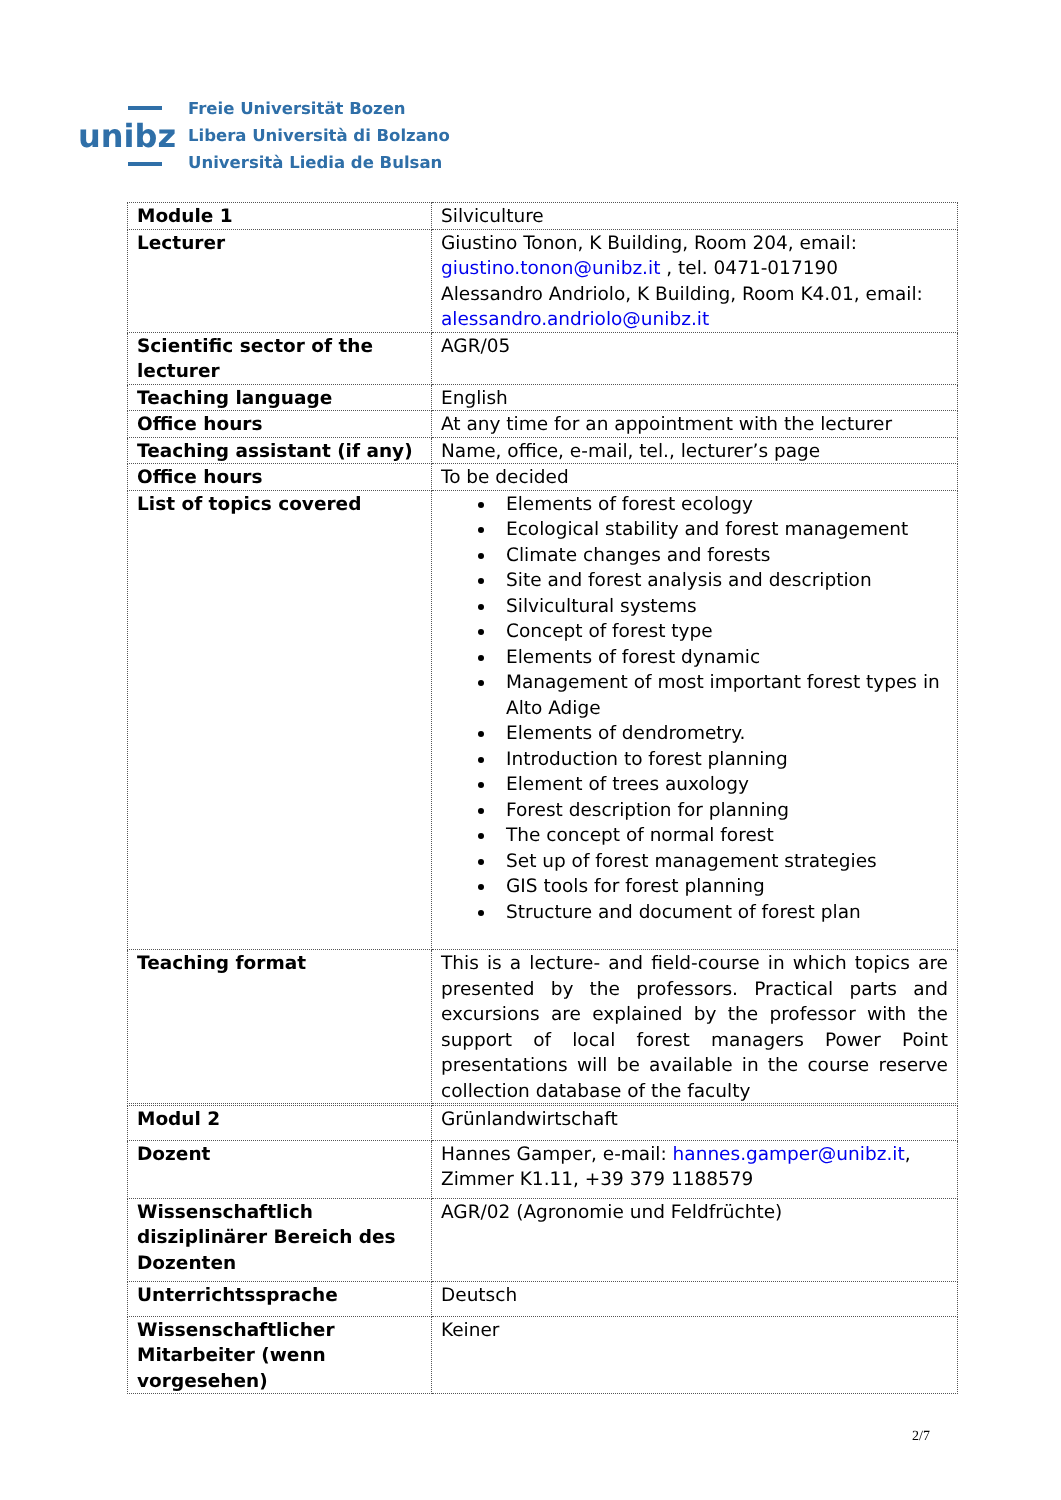unibz
Freie Universität Bozen
Libera Università di Bolzano
Università Liedia de Bulsan
| Module 1 | Silviculture |
| Lecturer | Giustino Tonon, K Building, Room 204, email: giustino.tonon@unibz.it , tel. 0471-017190 Alessandro Andriolo, K Building, Room K4.01, email: alessandro.andriolo@unibz.it |
| Scientific sector of the lecturer | AGR/05 |
| Teaching language | English |
| Office hours | At any time for an appointment with the lecturer |
| Teaching assistant (if any) | Name, office, e-mail, tel., lecturer’s page |
| Office hours | To be decided |
| List of topics covered | Elements of forest ecology Ecological stability and forest management Climate changes and forests Site and forest analysis and description Silvicultural systems Concept of forest type Elements of forest dynamic Management of most important forest types in Alto Adige Elements of dendrometry. Introduction to forest planning Element of trees auxology Forest description for planning The concept of normal forest Set up of forest management strategies GIS tools for forest planning Structure and document of forest plan |
| Teaching format | This is a lecture- and field-course in which topics are presented by the professors. Practical parts and excursions are explained by the professor with the support of local forest managers Power Point presentations will be available in the course reserve collection database of the faculty |
| Modul 2 | Grünlandwirtschaft |
| Dozent | Hannes Gamper, e-mail: hannes.gamper@unibz.it , Zimmer K1.11, +39 379 1188579 |
| Wissenschaftlich disziplinärer Bereich des Dozenten | AGR/02 (Agronomie und Feldfrüchte) |
| Unterrichtssprache | Deutsch |
| Wissenschaftlicher Mitarbeiter (wenn vorgesehen) | Keiner |
2/7